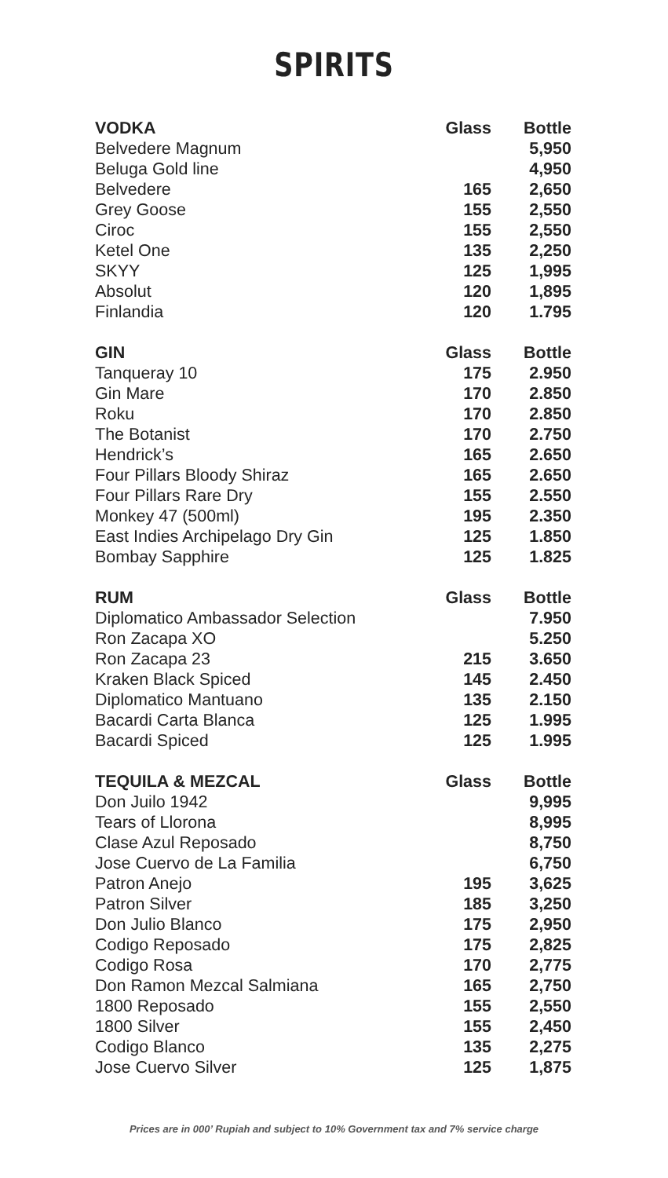SPIRITS
| VODKA | Glass | Bottle |
| --- | --- | --- |
| Belvedere Magnum | | 5,950 |
| Beluga Gold line | | 4,950 |
| Belvedere | 165 | 2,650 |
| Grey Goose | 155 | 2,550 |
| Ciroc | 155 | 2,550 |
| Ketel One | 135 | 2,250 |
| SKYY | 125 | 1,995 |
| Absolut | 120 | 1,895 |
| Finlandia | 120 | 1.795 |
| GIN | Glass | Bottle |
| --- | --- | --- |
| Tanqueray 10 | 175 | 2.950 |
| Gin Mare | 170 | 2.850 |
| Roku | 170 | 2.850 |
| The Botanist | 170 | 2.750 |
| Hendrick’s | 165 | 2.650 |
| Four Pillars Bloody Shiraz | 165 | 2.650 |
| Four Pillars Rare Dry | 155 | 2.550 |
| Monkey 47 (500ml) | 195 | 2.350 |
| East Indies Archipelago Dry Gin | 125 | 1.850 |
| Bombay Sapphire | 125 | 1.825 |
| RUM | Glass | Bottle |
| --- | --- | --- |
| Diplomatico Ambassador Selection | | 7.950 |
| Ron Zacapa XO | | 5.250 |
| Ron Zacapa 23 | 215 | 3.650 |
| Kraken Black Spiced | 145 | 2.450 |
| Diplomatico Mantuano | 135 | 2.150 |
| Bacardi Carta Blanca | 125 | 1.995 |
| Bacardi Spiced | 125 | 1.995 |
| TEQUILA & MEZCAL | Glass | Bottle |
| --- | --- | --- |
| Don Juilo 1942 | | 9,995 |
| Tears of Llorona | | 8,995 |
| Clase Azul Reposado | | 8,750 |
| Jose Cuervo de La Familia | | 6,750 |
| Patron Anejo | 195 | 3,625 |
| Patron Silver | 185 | 3,250 |
| Don Julio Blanco | 175 | 2,950 |
| Codigo Reposado | 175 | 2,825 |
| Codigo Rosa | 170 | 2,775 |
| Don Ramon Mezcal Salmiana | 165 | 2,750 |
| 1800 Reposado | 155 | 2,550 |
| 1800 Silver | 155 | 2,450 |
| Codigo Blanco | 135 | 2,275 |
| Jose Cuervo Silver | 125 | 1,875 |
Prices are in 000’ Rupiah and subject to 10% Government tax and 7% service charge